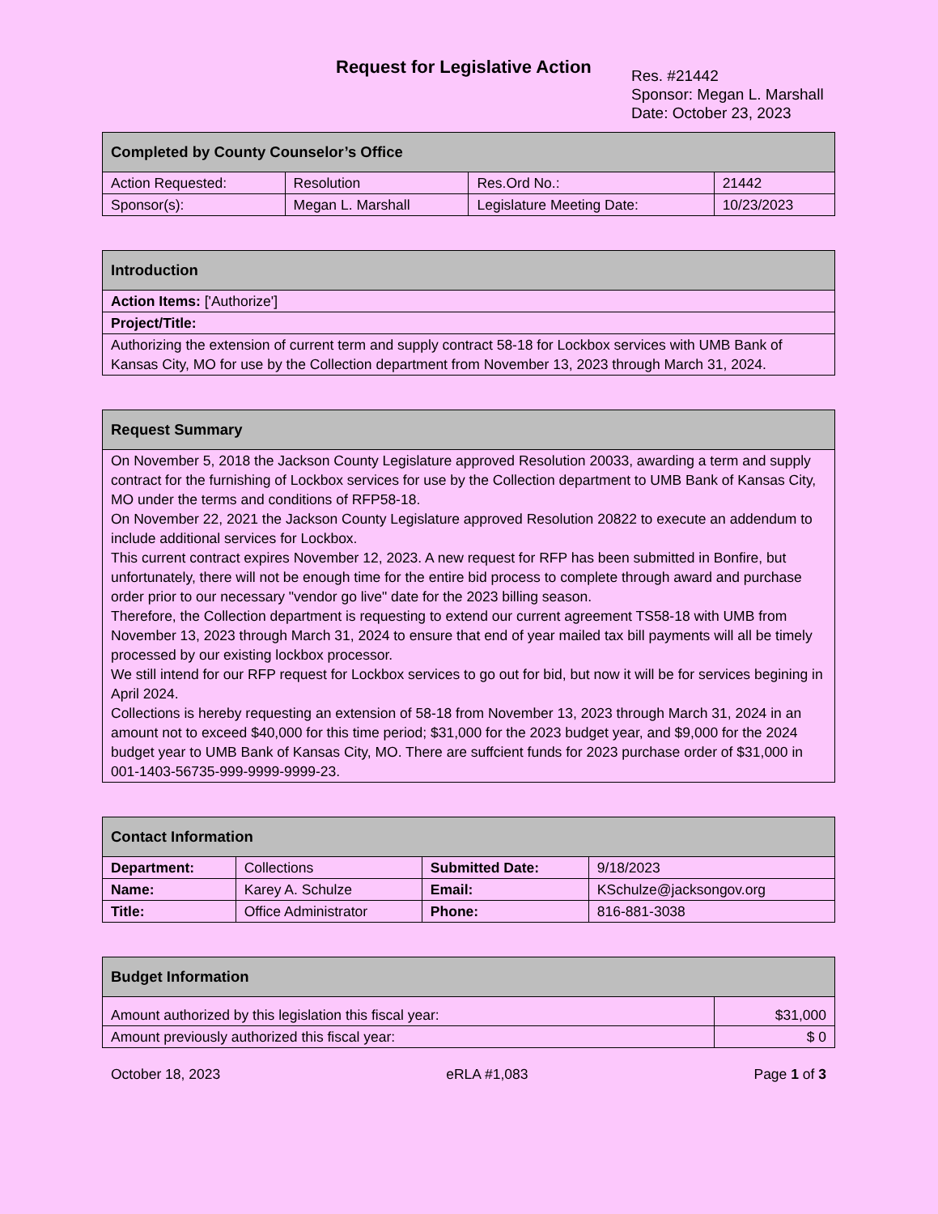Request for Legislative Action
Res. #21442
Sponsor: Megan L. Marshall
Date: October 23, 2023
| Completed by County Counselor’s Office | | | |
| Action Requested: | Resolution | Res.Ord No.: | 21442 |
| Sponsor(s): | Megan L. Marshall | Legislature Meeting Date: | 10/23/2023 |
| Introduction |
| Action Items: ['Authorize'] |
| Project/Title: |
| Authorizing the extension of current term and supply contract 58-18 for Lockbox services with UMB Bank of Kansas City, MO for use by the Collection department from November 13, 2023 through March 31, 2024. |
| Request Summary |
| On November 5, 2018 the Jackson County Legislature approved Resolution 20033, awarding a term and supply contract for the furnishing of Lockbox services for use by the Collection department to UMB Bank of Kansas City, MO under the terms and conditions of RFP58-18. On November 22, 2021 the Jackson County Legislature approved Resolution 20822 to execute an addendum to include additional services for Lockbox. This current contract expires November 12, 2023. A new request for RFP has been submitted in Bonfire, but unfortunately, there will not be enough time for the entire bid process to complete through award and purchase order prior to our necessary "vendor go live" date for the 2023 billing season. Therefore, the Collection department is requesting to extend our current agreement TS58-18 with UMB from November 13, 2023 through March 31, 2024 to ensure that end of year mailed tax bill payments will all be timely processed by our existing lockbox processor. We still intend for our RFP request for Lockbox services to go out for bid, but now it will be for services begining in April 2024. Collections is hereby requesting an extension of 58-18 from November 13, 2023 through March 31, 2024 in an amount not to exceed $40,000 for this time period; $31,000 for the 2023 budget year, and $9,000 for the 2024 budget year to UMB Bank of Kansas City, MO. There are suffcient funds for 2023 purchase order of $31,000 in 001-1403-56735-999-9999-9999-23. |
| Contact Information | | | |
| Department: | Collections | Submitted Date: | 9/18/2023 |
| Name: | Karey A. Schulze | Email: | KSchulze@jacksongov.org |
| Title: | Office Administrator | Phone: | 816-881-3038 |
| Budget Information | |
| Amount authorized by this legislation this fiscal year: | $31,000 |
| Amount previously authorized this fiscal year: | $ 0 |
October 18, 2023 eRLA #1,083 Page 1 of 3